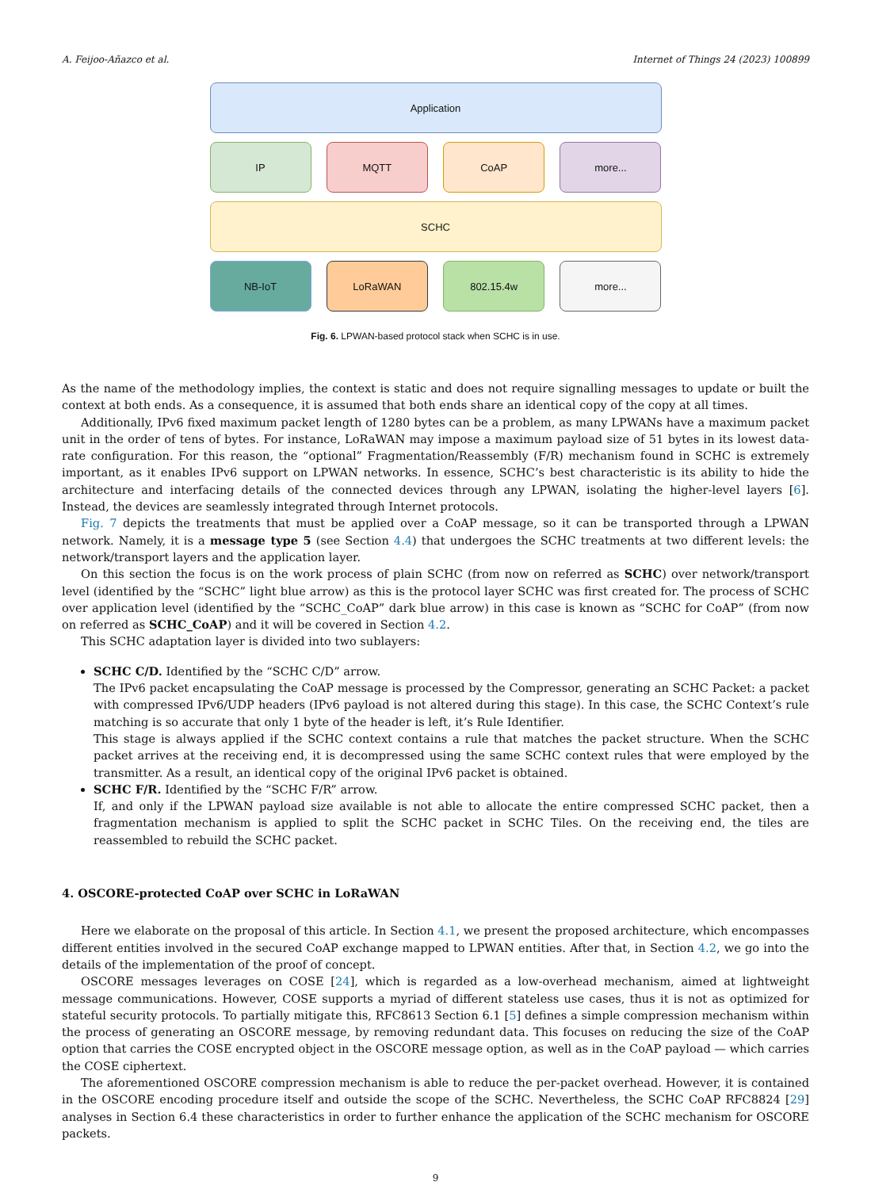A. Feijoo-Añazco et al. Internet of Things 24 (2023) 100899
Application
IP MQTT CoAP more...
SCHC
NB-IoT LoRaWAN 802.15.4w more...
Fig. 6. LPWAN-based protocol stack when SCHC is in use.
As the name of the methodology implies, the context is static and does not require signalling messages to update or built the context at both ends. As a consequence, it is assumed that both ends share an identical copy of the copy at all times.
Additionally, IPv6 fixed maximum packet length of 1280 bytes can be a problem, as many LPWANs have a maximum packet unit in the order of tens of bytes. For instance, LoRaWAN may impose a maximum payload size of 51 bytes in its lowest data-rate configuration. For this reason, the “optional” Fragmentation/Reassembly (F/R) mechanism found in SCHC is extremely important, as it enables IPv6 support on LPWAN networks. In essence, SCHC’s best characteristic is its ability to hide the architecture and interfacing details of the connected devices through any LPWAN, isolating the higher-level layers [6]. Instead, the devices are seamlessly integrated through Internet protocols.
Fig. 7 depicts the treatments that must be applied over a CoAP message, so it can be transported through a LPWAN network. Namely, it is a message type 5 (see Section 4.4) that undergoes the SCHC treatments at two different levels: the network/transport layers and the application layer.
On this section the focus is on the work process of plain SCHC (from now on referred as SCHC) over network/transport level (identified by the “SCHC” light blue arrow) as this is the protocol layer SCHC was first created for. The process of SCHC over application level (identified by the “SCHC_CoAP” dark blue arrow) in this case is known as “SCHC for CoAP” (from now on referred as SCHC_CoAP) and it will be covered in Section 4.2.
This SCHC adaptation layer is divided into two sublayers:
SCHC C/D. Identified by the “SCHC C/D” arrow.
The IPv6 packet encapsulating the CoAP message is processed by the Compressor, generating an SCHC Packet: a packet with compressed IPv6/UDP headers (IPv6 payload is not altered during this stage). In this case, the SCHC Context’s rule matching is so accurate that only 1 byte of the header is left, it’s Rule Identifier.
This stage is always applied if the SCHC context contains a rule that matches the packet structure. When the SCHC packet arrives at the receiving end, it is decompressed using the same SCHC context rules that were employed by the transmitter. As a result, an identical copy of the original IPv6 packet is obtained.
SCHC F/R. Identified by the “SCHC F/R” arrow.
If, and only if the LPWAN payload size available is not able to allocate the entire compressed SCHC packet, then a fragmentation mechanism is applied to split the SCHC packet in SCHC Tiles. On the receiving end, the tiles are reassembled to rebuild the SCHC packet.
4. OSCORE-protected CoAP over SCHC in LoRaWAN
Here we elaborate on the proposal of this article. In Section 4.1, we present the proposed architecture, which encompasses different entities involved in the secured CoAP exchange mapped to LPWAN entities. After that, in Section 4.2, we go into the details of the implementation of the proof of concept.
OSCORE messages leverages on COSE [24], which is regarded as a low-overhead mechanism, aimed at lightweight message communications. However, COSE supports a myriad of different stateless use cases, thus it is not as optimized for stateful security protocols. To partially mitigate this, RFC8613 Section 6.1 [5] defines a simple compression mechanism within the process of generating an OSCORE message, by removing redundant data. This focuses on reducing the size of the CoAP option that carries the COSE encrypted object in the OSCORE message option, as well as in the CoAP payload — which carries the COSE ciphertext.
The aforementioned OSCORE compression mechanism is able to reduce the per-packet overhead. However, it is contained in the OSCORE encoding procedure itself and outside the scope of the SCHC. Nevertheless, the SCHC CoAP RFC8824 [29] analyses in Section 6.4 these characteristics in order to further enhance the application of the SCHC mechanism for OSCORE packets.
9